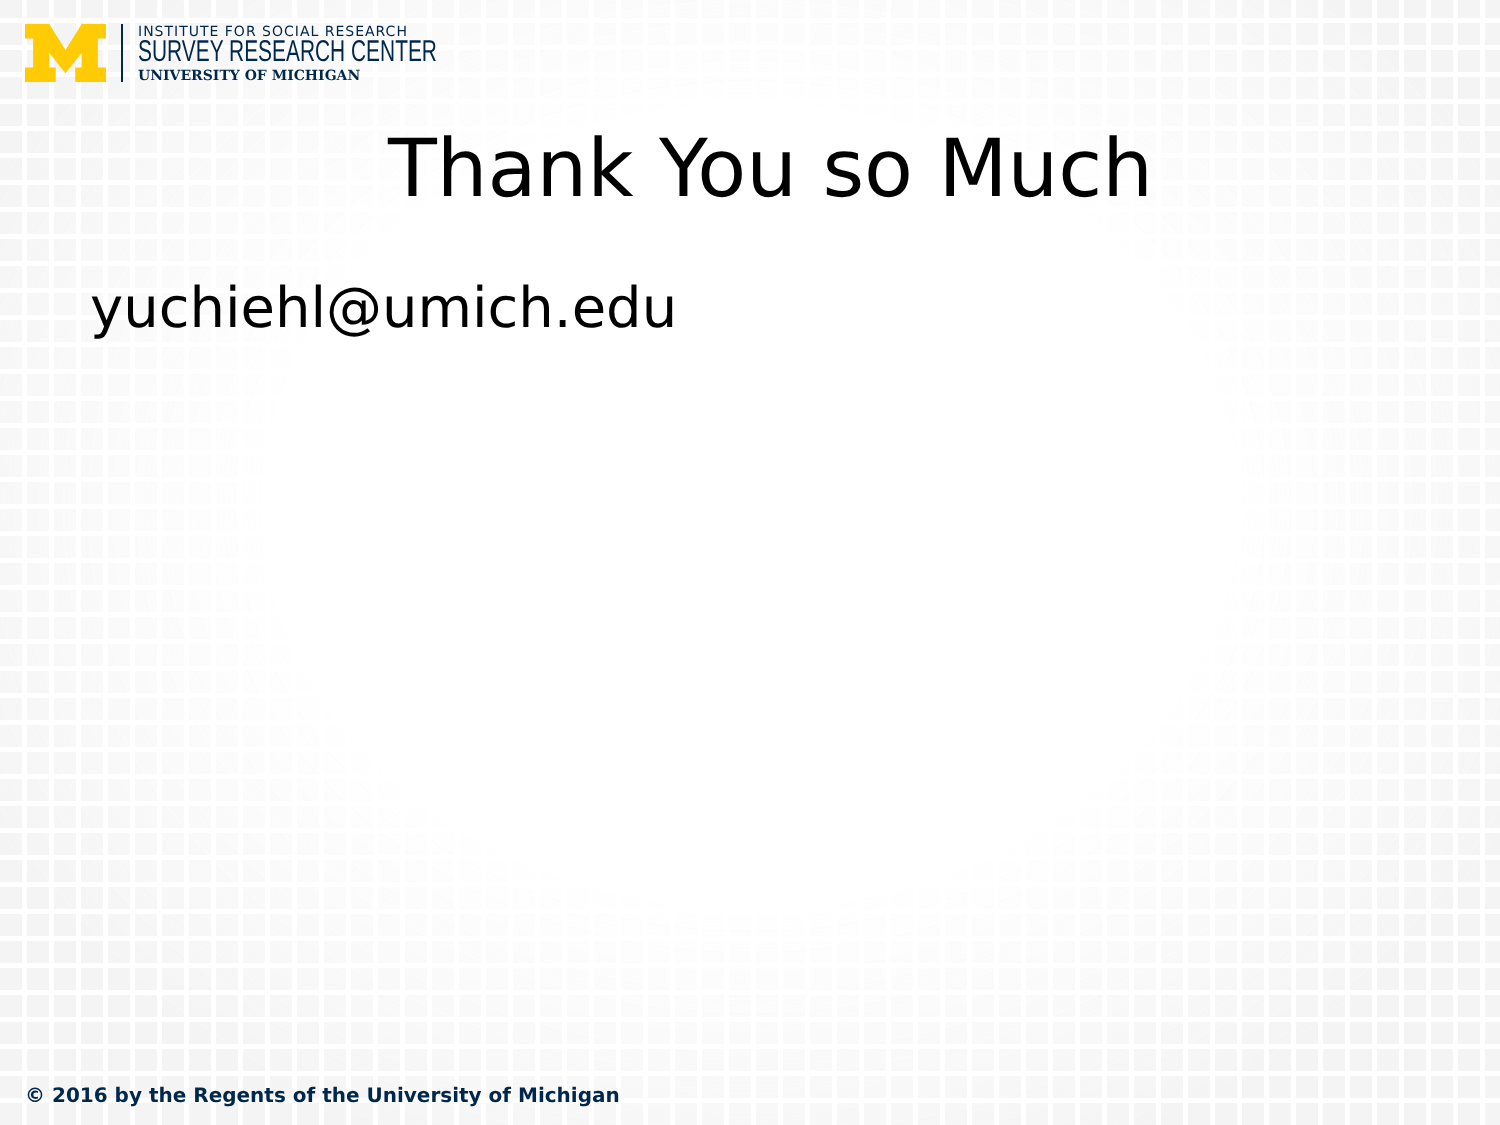INSTITUTE FOR SOCIAL RESEARCH
SURVEY RESEARCH CENTER
UNIVERSITY OF MICHIGAN
Thank You so Much
yuchiehl@umich.edu
© 2016 by the Regents of the University of Michigan